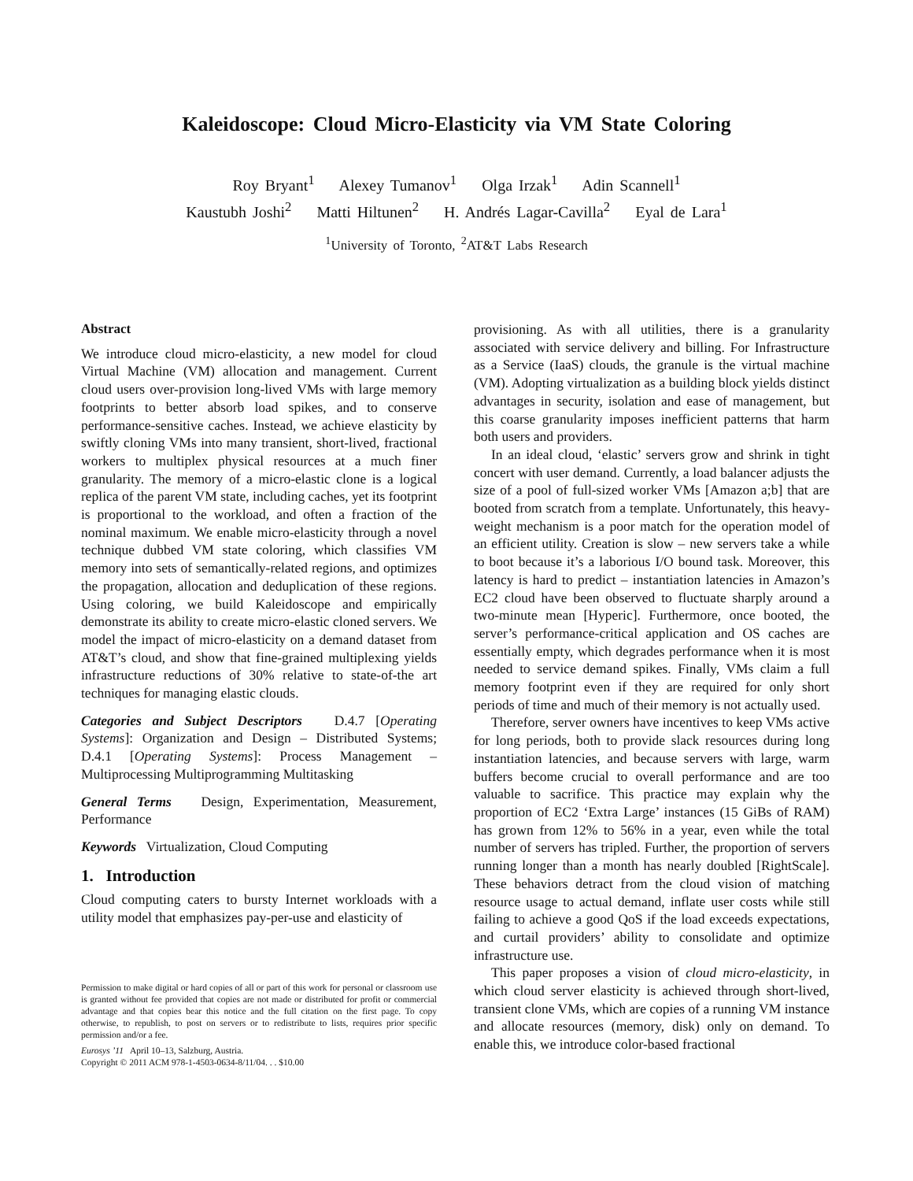Kaleidoscope: Cloud Micro-Elasticity via VM State Coloring
Roy Bryant<sup>1</sup> Alexey Tumanov<sup>1</sup> Olga Irzak<sup>1</sup> Adin Scannell<sup>1</sup>
Kaustubh Joshi<sup>2</sup> Matti Hiltunen<sup>2</sup> H. Andrés Lagar-Cavilla<sup>2</sup> Eyal de Lara<sup>1</sup>
<sup>1</sup> University of Toronto, <sup>2</sup>AT&T Labs Research
Abstract
We introduce cloud micro-elasticity, a new model for cloud Virtual Machine (VM) allocation and management. Current cloud users over-provision long-lived VMs with large memory footprints to better absorb load spikes, and to conserve performance-sensitive caches. Instead, we achieve elasticity by swiftly cloning VMs into many transient, short-lived, fractional workers to multiplex physical resources at a much finer granularity. The memory of a micro-elastic clone is a logical replica of the parent VM state, including caches, yet its footprint is proportional to the workload, and often a fraction of the nominal maximum. We enable micro-elasticity through a novel technique dubbed VM state coloring, which classifies VM memory into sets of semantically-related regions, and optimizes the propagation, allocation and deduplication of these regions. Using coloring, we build Kaleidoscope and empirically demonstrate its ability to create micro-elastic cloned servers. We model the impact of micro-elasticity on a demand dataset from AT&T’s cloud, and show that fine-grained multiplexing yields infrastructure reductions of 30% relative to state-of-the art techniques for managing elastic clouds.
Categories and Subject Descriptors D.4.7 [Operating Systems]: Organization and Design – Distributed Systems; D.4.1 [Operating Systems]: Process Management – Multiprocessing Multiprogramming Multitasking
General Terms Design, Experimentation, Measurement, Performance
Keywords Virtualization, Cloud Computing
1. Introduction
Cloud computing caters to bursty Internet workloads with a utility model that emphasizes pay-per-use and elasticity of
Permission to make digital or hard copies of all or part of this work for personal or classroom use is granted without fee provided that copies are not made or distributed for profit or commercial advantage and that copies bear this notice and the full citation on the first page. To copy otherwise, to republish, to post on servers or to redistribute to lists, requires prior specific permission and/or a fee.
Eurosys ’11 April 10–13, Salzburg, Austria.
Copyright © 2011 ACM 978-1-4503-0634-8/11/04. . . $10.00
provisioning. As with all utilities, there is a granularity associated with service delivery and billing. For Infrastructure as a Service (IaaS) clouds, the granule is the virtual machine (VM). Adopting virtualization as a building block yields distinct advantages in security, isolation and ease of management, but this coarse granularity imposes inefficient patterns that harm both users and providers.
In an ideal cloud, ‘elastic’ servers grow and shrink in tight concert with user demand. Currently, a load balancer adjusts the size of a pool of full-sized worker VMs [Amazon a;b] that are booted from scratch from a template. Unfortunately, this heavy-weight mechanism is a poor match for the operation model of an efficient utility. Creation is slow – new servers take a while to boot because it’s a laborious I/O bound task. Moreover, this latency is hard to predict – instantiation latencies in Amazon’s EC2 cloud have been observed to fluctuate sharply around a two-minute mean [Hyperic]. Furthermore, once booted, the server’s performance-critical application and OS caches are essentially empty, which degrades performance when it is most needed to service demand spikes. Finally, VMs claim a full memory footprint even if they are required for only short periods of time and much of their memory is not actually used.
Therefore, server owners have incentives to keep VMs active for long periods, both to provide slack resources during long instantiation latencies, and because servers with large, warm buffers become crucial to overall performance and are too valuable to sacrifice. This practice may explain why the proportion of EC2 ‘Extra Large’ instances (15 GiBs of RAM) has grown from 12% to 56% in a year, even while the total number of servers has tripled. Further, the proportion of servers running longer than a month has nearly doubled [RightScale]. These behaviors detract from the cloud vision of matching resource usage to actual demand, inflate user costs while still failing to achieve a good QoS if the load exceeds expectations, and curtail providers’ ability to consolidate and optimize infrastructure use.
This paper proposes a vision of cloud micro-elasticity, in which cloud server elasticity is achieved through short-lived, transient clone VMs, which are copies of a running VM instance and allocate resources (memory, disk) only on demand. To enable this, we introduce color-based fractional